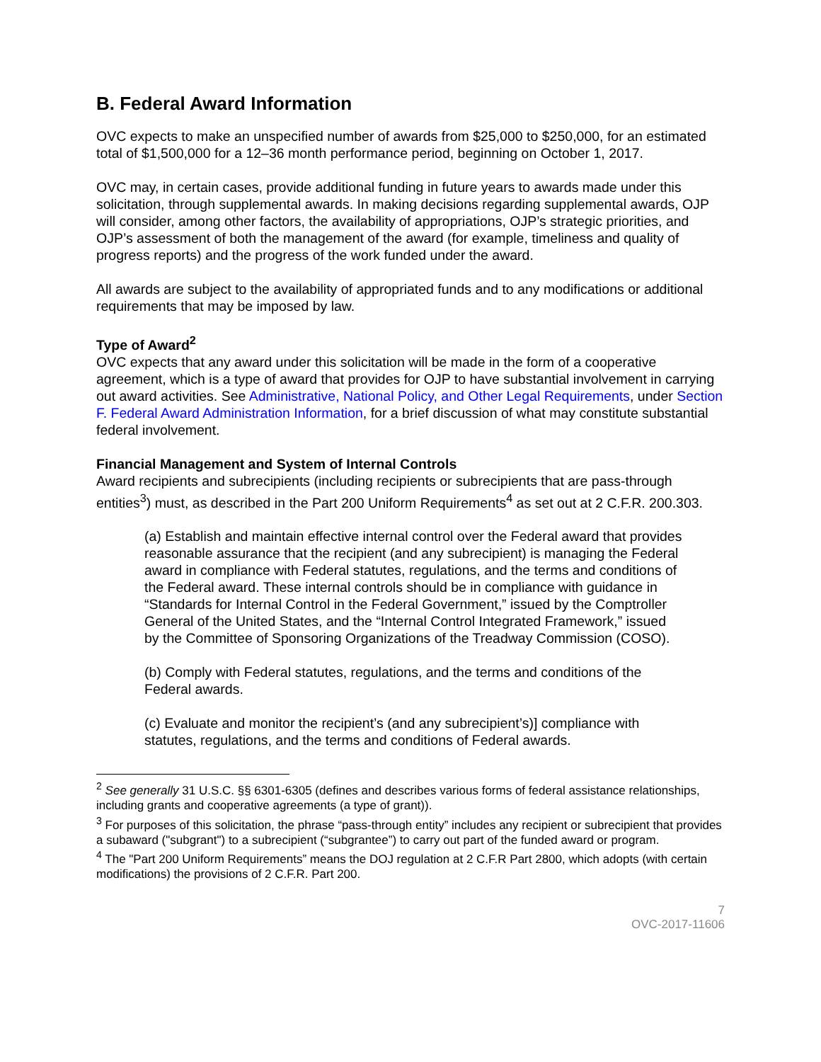B. Federal Award Information
OVC expects to make an unspecified number of awards from $25,000 to $250,000, for an estimated total of $1,500,000 for a 12–36 month performance period, beginning on October 1, 2017.
OVC may, in certain cases, provide additional funding in future years to awards made under this solicitation, through supplemental awards. In making decisions regarding supplemental awards, OJP will consider, among other factors, the availability of appropriations, OJP’s strategic priorities, and OJP’s assessment of both the management of the award (for example, timeliness and quality of progress reports) and the progress of the work funded under the award.
All awards are subject to the availability of appropriated funds and to any modifications or additional requirements that may be imposed by law.
Type of Award<sup>2</sup>
OVC expects that any award under this solicitation will be made in the form of a cooperative agreement, which is a type of award that provides for OJP to have substantial involvement in carrying out award activities. See Administrative, National Policy, and Other Legal Requirements, under Section F. Federal Award Administration Information, for a brief discussion of what may constitute substantial federal involvement.
Financial Management and System of Internal Controls
Award recipients and subrecipients (including recipients or subrecipients that are pass-through entities<sup>3</sup>) must, as described in the Part 200 Uniform Requirements<sup>4</sup> as set out at 2 C.F.R. 200.303.
(a) Establish and maintain effective internal control over the Federal award that provides reasonable assurance that the recipient (and any subrecipient) is managing the Federal award in compliance with Federal statutes, regulations, and the terms and conditions of the Federal award. These internal controls should be in compliance with guidance in “Standards for Internal Control in the Federal Government,” issued by the Comptroller General of the United States, and the “Internal Control Integrated Framework,” issued by the Committee of Sponsoring Organizations of the Treadway Commission (COSO).
(b) Comply with Federal statutes, regulations, and the terms and conditions of the Federal awards.
(c) Evaluate and monitor the recipient’s (and any subrecipient’s)] compliance with statutes, regulations, and the terms and conditions of Federal awards.
<sup>2</sup> See generally 31 U.S.C. §§ 6301-6305 (defines and describes various forms of federal assistance relationships, including grants and cooperative agreements (a type of grant)).
<sup>3</sup> For purposes of this solicitation, the phrase “pass-through entity” includes any recipient or subrecipient that provides a subaward ("subgrant") to a subrecipient (“subgrantee”) to carry out part of the funded award or program.
<sup>4</sup> The "Part 200 Uniform Requirements” means the DOJ regulation at 2 C.F.R Part 2800, which adopts (with certain modifications) the provisions of 2 C.F.R. Part 200.
7
OVC-2017-11606